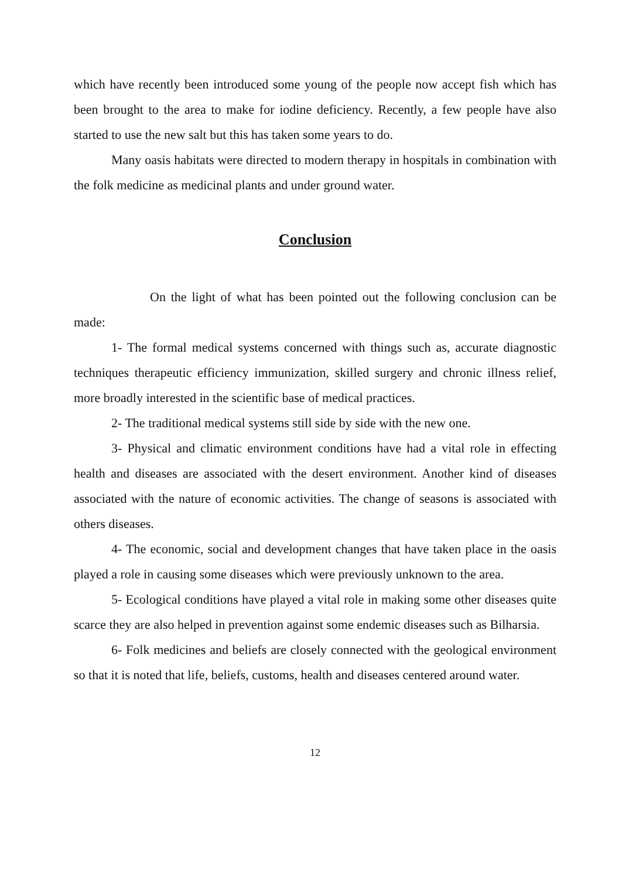which have recently been introduced some young of the people now accept fish which has been brought to the area to make for iodine deficiency. Recently, a few people have also started to use the new salt but this has taken some years to do.
Many oasis habitats were directed to modern therapy in hospitals in combination with the folk medicine as medicinal plants and under ground water.
Conclusion
On the light of what has been pointed out the following conclusion can be made:
1- The formal medical systems concerned with things such as, accurate diagnostic techniques therapeutic efficiency immunization, skilled surgery and chronic illness relief, more broadly interested in the scientific base of medical practices.
2- The traditional medical systems still side by side with the new one.
3- Physical and climatic environment conditions have had a vital role in effecting health and diseases are associated with the desert environment. Another kind of diseases associated with the nature of economic activities. The change of seasons is associated with others diseases.
4- The economic, social and development changes that have taken place in the oasis played a role in causing some diseases which were previously unknown to the area.
5- Ecological conditions have played a vital role in making some other diseases quite scarce they are also helped in prevention against some endemic diseases such as Bilharsia.
6- Folk medicines and beliefs are closely connected with the geological environment so that it is noted that life, beliefs, customs, health and diseases centered around water.
12